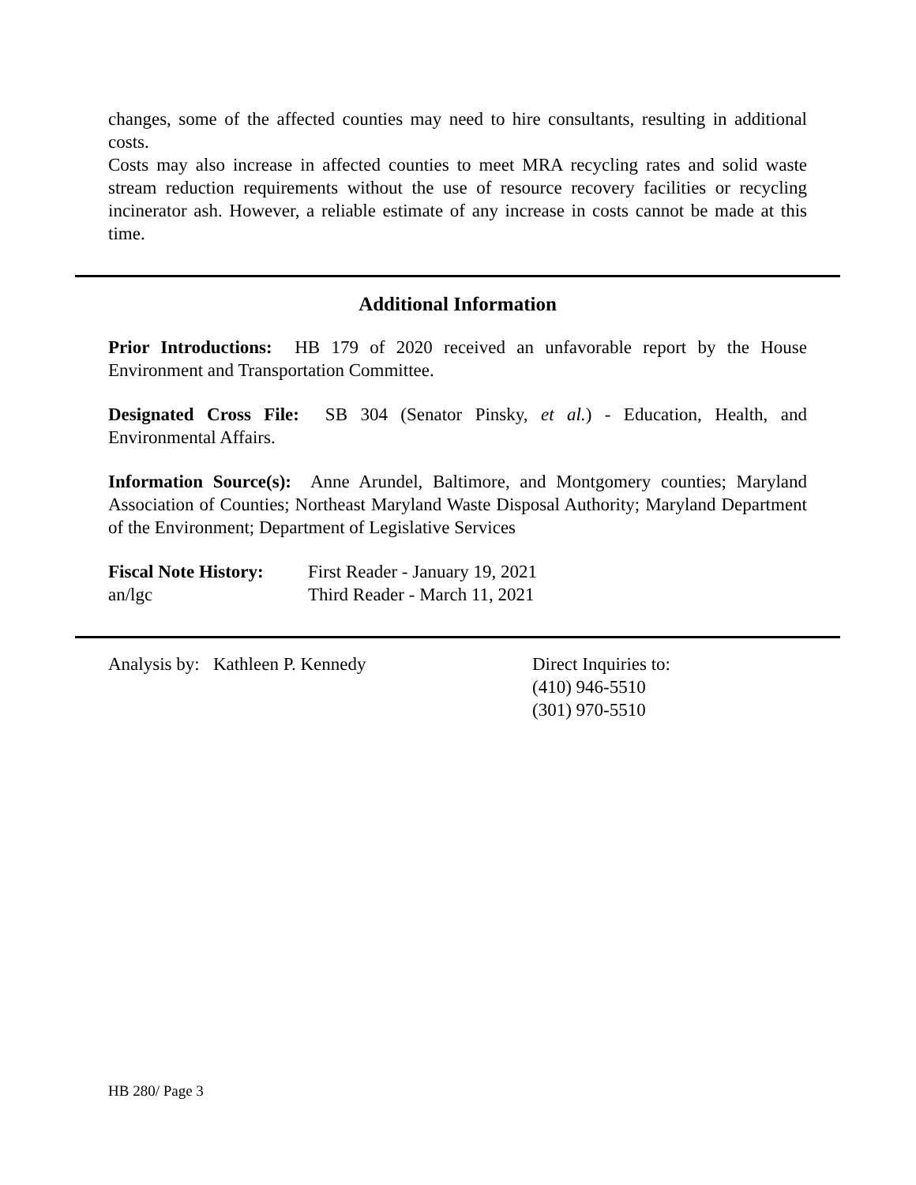changes, some of the affected counties may need to hire consultants, resulting in additional costs.
Costs may also increase in affected counties to meet MRA recycling rates and solid waste stream reduction requirements without the use of resource recovery facilities or recycling incinerator ash. However, a reliable estimate of any increase in costs cannot be made at this time.
Additional Information
Prior Introductions: HB 179 of 2020 received an unfavorable report by the House Environment and Transportation Committee.
Designated Cross File: SB 304 (Senator Pinsky, et al.) - Education, Health, and Environmental Affairs.
Information Source(s): Anne Arundel, Baltimore, and Montgomery counties; Maryland Association of Counties; Northeast Maryland Waste Disposal Authority; Maryland Department of the Environment; Department of Legislative Services
Fiscal Note History:
First Reader - January 19, 2021
an/lgc Third Reader - March 11, 2021
Analysis by: Kathleen P. Kennedy Direct Inquiries to:
(410) 946-5510
(301) 970-5510
HB 280/ Page 3